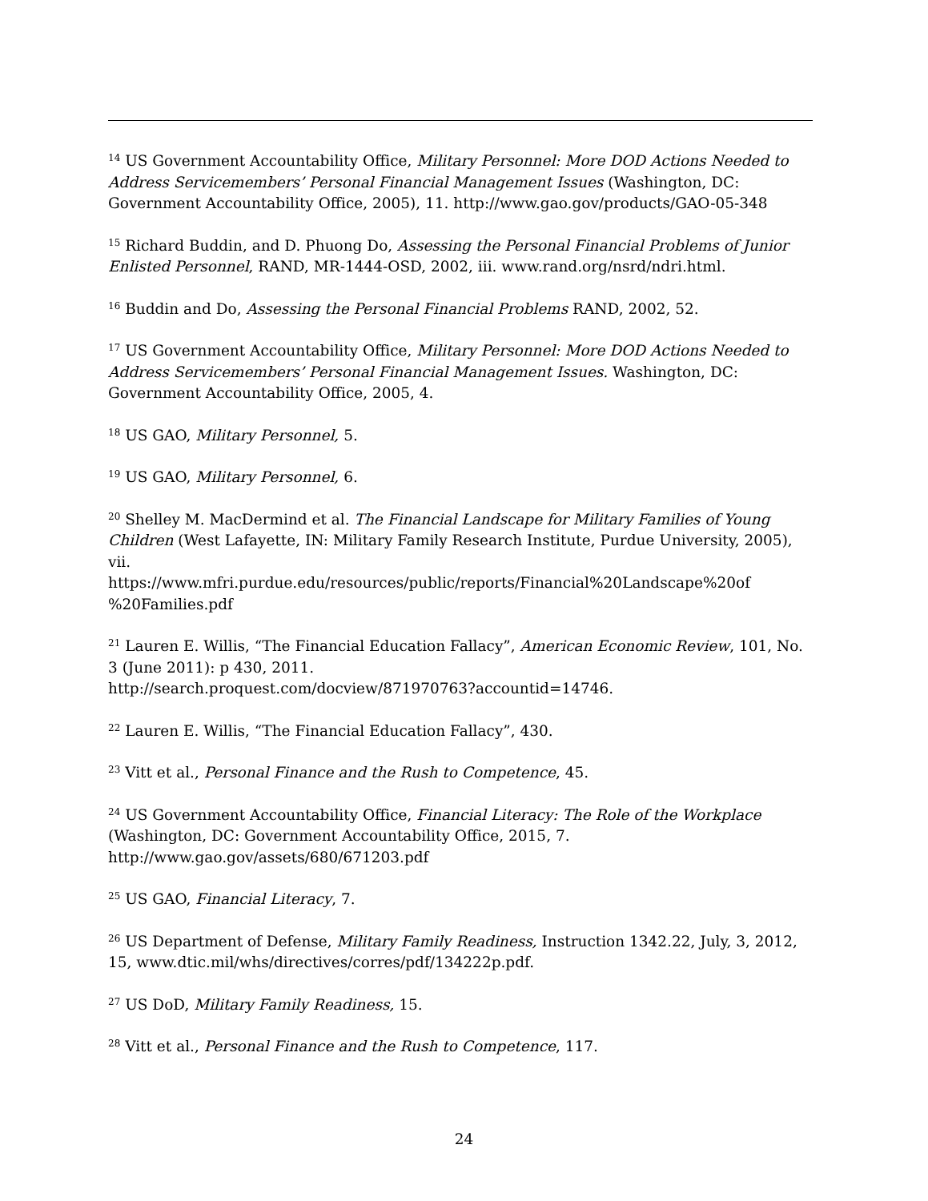<sup>14</sup> US Government Accountability Office, Military Personnel: More DOD Actions Needed to Address Servicemembers’ Personal Financial Management Issues (Washington, DC: Government Accountability Office, 2005), 11. http://www.gao.gov/products/GAO-05-348
<sup>15</sup> Richard Buddin, and D. Phuong Do, Assessing the Personal Financial Problems of Junior Enlisted Personnel, RAND, MR-1444-OSD, 2002, iii. www.rand.org/nsrd/ndri.html.
<sup>16</sup> Buddin and Do, Assessing the Personal Financial Problems RAND, 2002, 52.
<sup>17</sup> US Government Accountability Office, Military Personnel: More DOD Actions Needed to Address Servicemembers’ Personal Financial Management Issues. Washington, DC: Government Accountability Office, 2005, 4.
<sup>18</sup> US GAO, Military Personnel, 5.
<sup>19</sup> US GAO, Military Personnel, 6.
<sup>20</sup> Shelley M. MacDermind et al. The Financial Landscape for Military Families of Young Children (West Lafayette, IN: Military Family Research Institute, Purdue University, 2005), vii.
https://www.mfri.purdue.edu/resources/public/reports/Financial%20Landscape%20of
%20Families.pdf
<sup>21</sup> Lauren E. Willis, “The Financial Education Fallacy”, American Economic Review, 101, No. 3 (June 2011): p 430, 2011.
http://search.proquest.com/docview/871970763?accountid=14746.
<sup>22</sup> Lauren E. Willis, “The Financial Education Fallacy”, 430.
<sup>23</sup> Vitt et al., Personal Finance and the Rush to Competence, 45.
<sup>24</sup> US Government Accountability Office, Financial Literacy: The Role of the Workplace (Washington, DC: Government Accountability Office, 2015, 7.
http://www.gao.gov/assets/680/671203.pdf
<sup>25</sup> US GAO, Financial Literacy, 7.
<sup>26</sup> US Department of Defense, Military Family Readiness, Instruction 1342.22, July, 3, 2012, 15, www.dtic.mil/whs/directives/corres/pdf/134222p.pdf.
<sup>27</sup> US DoD, Military Family Readiness, 15.
<sup>28</sup> Vitt et al., Personal Finance and the Rush to Competence, 117.
24